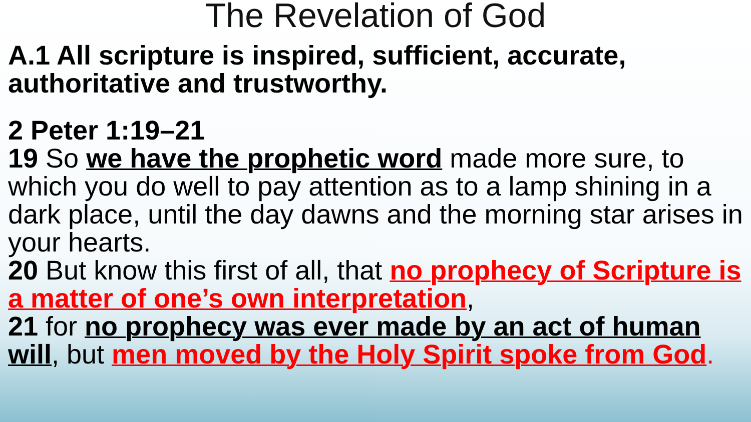The Revelation of God
A.1 All scripture is inspired, sufficient, accurate, authoritative and trustworthy.
2 Peter 1:19–21
19 So we have the prophetic word made more sure, to which you do well to pay attention as to a lamp shining in a dark place, until the day dawns and the morning star arises in your hearts.
20 But know this first of all, that no prophecy of Scripture is a matter of one’s own interpretation,
21 for no prophecy was ever made by an act of human will, but men moved by the Holy Spirit spoke from God.